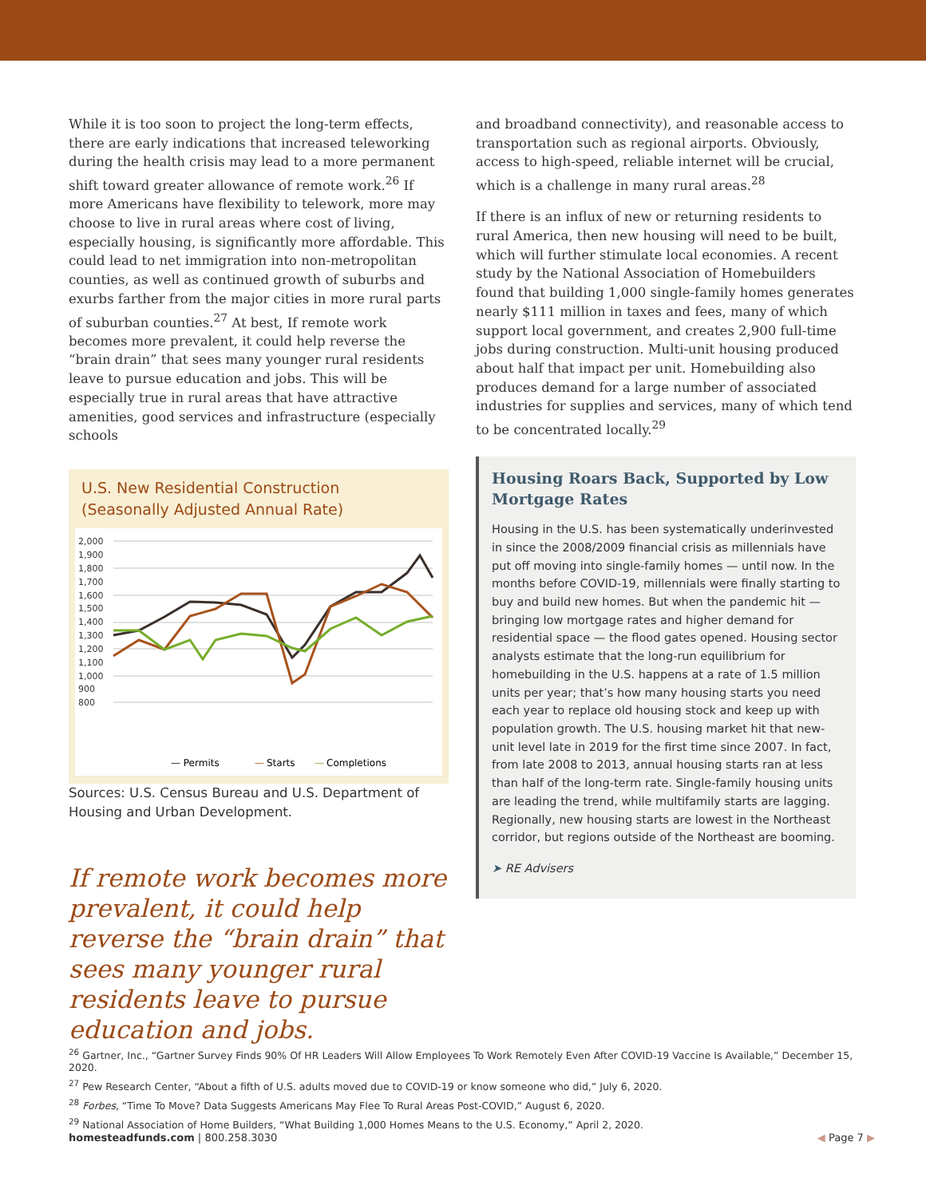While it is too soon to project the long-term effects, there are early indications that increased teleworking during the health crisis may lead to a more permanent shift toward greater allowance of remote work.<sup>26</sup> If more Americans have flexibility to telework, more may choose to live in rural areas where cost of living, especially housing, is significantly more affordable. This could lead to net immigration into non-metropolitan counties, as well as continued growth of suburbs and exurbs farther from the major cities in more rural parts of suburban counties.<sup>27</sup> At best, If remote work becomes more prevalent, it could help reverse the “brain drain” that sees many younger rural residents leave to pursue education and jobs. This will be especially true in rural areas that have attractive amenities, good services and infrastructure (especially schools
U.S. New Residential Construction
(Seasonally Adjusted Annual Rate)
2,000
1,900
1,800
1,700
1,600
1,500
1,400
1,300
1,200
1,100
1,000
900
800
— Permits
—
Starts
—
Completions
Sources: U.S. Census Bureau and U.S. Department of Housing and Urban Development.
If remote work becomes more prevalent, it could help reverse the “brain drain” that sees many younger rural residents leave to pursue education and jobs.
and broadband connectivity), and reasonable access to transportation such as regional airports. Obviously, access to high-speed, reliable internet will be crucial, which is a challenge in many rural areas.<sup>28</sup>
If there is an influx of new or returning residents to rural America, then new housing will need to be built, which will further stimulate local economies. A recent study by the National Association of Homebuilders found that building 1,000 single-family homes generates nearly $111 million in taxes and fees, many of which support local government, and creates 2,900 full-time jobs during construction. Multi-unit housing produced about half that impact per unit. Homebuilding also produces demand for a large number of associated industries for supplies and services, many of which tend to be concentrated locally.<sup>29</sup>
Housing Roars Back, Supported by Low Mortgage Rates
Housing in the U.S. has been systematically underinvested in since the 2008/2009 financial crisis as millennials have put off moving into single-family homes — until now. In the months before COVID-19, millennials were finally starting to buy and build new homes. But when the pandemic hit — bringing low mortgage rates and higher demand for residential space — the flood gates opened. Housing sector analysts estimate that the long-run equilibrium for homebuilding in the U.S. happens at a rate of 1.5 million units per year; that’s how many housing starts you need each year to replace old housing stock and keep up with population growth. The U.S. housing market hit that new-unit level late in 2019 for the first time since 2007. In fact, from late 2008 to 2013, annual housing starts ran at less than half of the long-term rate. Single-family housing units are leading the trend, while multifamily starts are lagging. Regionally, new housing starts are lowest in the Northeast corridor, but regions outside of the Northeast are booming.
➤ RE Advisers
<sup>26</sup> Gartner, Inc., “Gartner Survey Finds 90% Of HR Leaders Will Allow Employees To Work Remotely Even After COVID-19 Vaccine Is Available,” December 15, 2020.
<sup>27</sup> Pew Research Center, “About a fifth of U.S. adults moved due to COVID-19 or know someone who did,” July 6, 2020.
<sup>28</sup> Forbes, “Time To Move? Data Suggests Americans May Flee To Rural Areas Post-COVID,” August 6, 2020.
<sup>29</sup> National Association of Home Builders, “What Building 1,000 Homes Means to the U.S. Economy,” April 2, 2020.
homesteadfunds.com | 800.258.3030 ◀ Page 7 ▶